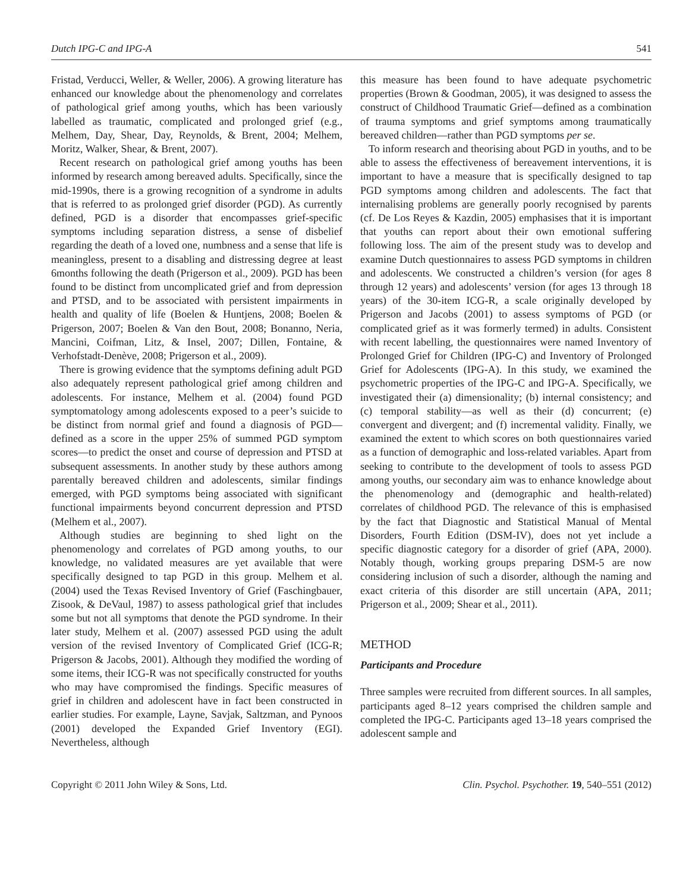Dutch IPG-C and IPG-A 541
Fristad, Verducci, Weller, & Weller, 2006). A growing literature has enhanced our knowledge about the phenomenology and correlates of pathological grief among youths, which has been variously labelled as traumatic, complicated and prolonged grief (e.g., Melhem, Day, Shear, Day, Reynolds, & Brent, 2004; Melhem, Moritz, Walker, Shear, & Brent, 2007).
Recent research on pathological grief among youths has been informed by research among bereaved adults. Specifically, since the mid-1990s, there is a growing recognition of a syndrome in adults that is referred to as prolonged grief disorder (PGD). As currently defined, PGD is a disorder that encompasses grief-specific symptoms including separation distress, a sense of disbelief regarding the death of a loved one, numbness and a sense that life is meaningless, present to a disabling and distressing degree at least 6months following the death (Prigerson et al., 2009). PGD has been found to be distinct from uncomplicated grief and from depression and PTSD, and to be associated with persistent impairments in health and quality of life (Boelen & Huntjens, 2008; Boelen & Prigerson, 2007; Boelen & Van den Bout, 2008; Bonanno, Neria, Mancini, Coifman, Litz, & Insel, 2007; Dillen, Fontaine, & Verhofstadt-Denève, 2008; Prigerson et al., 2009).
There is growing evidence that the symptoms defining adult PGD also adequately represent pathological grief among children and adolescents. For instance, Melhem et al. (2004) found PGD symptomatology among adolescents exposed to a peer’s suicide to be distinct from normal grief and found a diagnosis of PGD—defined as a score in the upper 25% of summed PGD symptom scores—to predict the onset and course of depression and PTSD at subsequent assessments. In another study by these authors among parentally bereaved children and adolescents, similar findings emerged, with PGD symptoms being associated with significant functional impairments beyond concurrent depression and PTSD (Melhem et al., 2007).
Although studies are beginning to shed light on the phenomenology and correlates of PGD among youths, to our knowledge, no validated measures are yet available that were specifically designed to tap PGD in this group. Melhem et al. (2004) used the Texas Revised Inventory of Grief (Faschingbauer, Zisook, & DeVaul, 1987) to assess pathological grief that includes some but not all symptoms that denote the PGD syndrome. In their later study, Melhem et al. (2007) assessed PGD using the adult version of the revised Inventory of Complicated Grief (ICG-R; Prigerson & Jacobs, 2001). Although they modified the wording of some items, their ICG-R was not specifically constructed for youths who may have compromised the findings. Specific measures of grief in children and adolescent have in fact been constructed in earlier studies. For example, Layne, Savjak, Saltzman, and Pynoos (2001) developed the Expanded Grief Inventory (EGI). Nevertheless, although
this measure has been found to have adequate psychometric properties (Brown & Goodman, 2005), it was designed to assess the construct of Childhood Traumatic Grief—defined as a combination of trauma symptoms and grief symptoms among traumatically bereaved children—rather than PGD symptoms per se.
To inform research and theorising about PGD in youths, and to be able to assess the effectiveness of bereavement interventions, it is important to have a measure that is specifically designed to tap PGD symptoms among children and adolescents. The fact that internalising problems are generally poorly recognised by parents (cf. De Los Reyes & Kazdin, 2005) emphasises that it is important that youths can report about their own emotional suffering following loss. The aim of the present study was to develop and examine Dutch questionnaires to assess PGD symptoms in children and adolescents. We constructed a children’s version (for ages 8 through 12 years) and adolescents’ version (for ages 13 through 18 years) of the 30-item ICG-R, a scale originally developed by Prigerson and Jacobs (2001) to assess symptoms of PGD (or complicated grief as it was formerly termed) in adults. Consistent with recent labelling, the questionnaires were named Inventory of Prolonged Grief for Children (IPG-C) and Inventory of Prolonged Grief for Adolescents (IPG-A). In this study, we examined the psychometric properties of the IPG-C and IPG-A. Specifically, we investigated their (a) dimensionality; (b) internal consistency; and (c) temporal stability—as well as their (d) concurrent; (e) convergent and divergent; and (f) incremental validity. Finally, we examined the extent to which scores on both questionnaires varied as a function of demographic and loss-related variables. Apart from seeking to contribute to the development of tools to assess PGD among youths, our secondary aim was to enhance knowledge about the phenomenology and (demographic and health-related) correlates of childhood PGD. The relevance of this is emphasised by the fact that Diagnostic and Statistical Manual of Mental Disorders, Fourth Edition (DSM-IV), does not yet include a specific diagnostic category for a disorder of grief (APA, 2000). Notably though, working groups preparing DSM-5 are now considering inclusion of such a disorder, although the naming and exact criteria of this disorder are still uncertain (APA, 2011; Prigerson et al., 2009; Shear et al., 2011).
METHOD
Participants and Procedure
Three samples were recruited from different sources. In all samples, participants aged 8–12 years comprised the children sample and completed the IPG-C. Participants aged 13–18 years comprised the adolescent sample and
Copyright © 2011 John Wiley & Sons, Ltd. Clin. Psychol. Psychother. 19, 540–551 (2012)